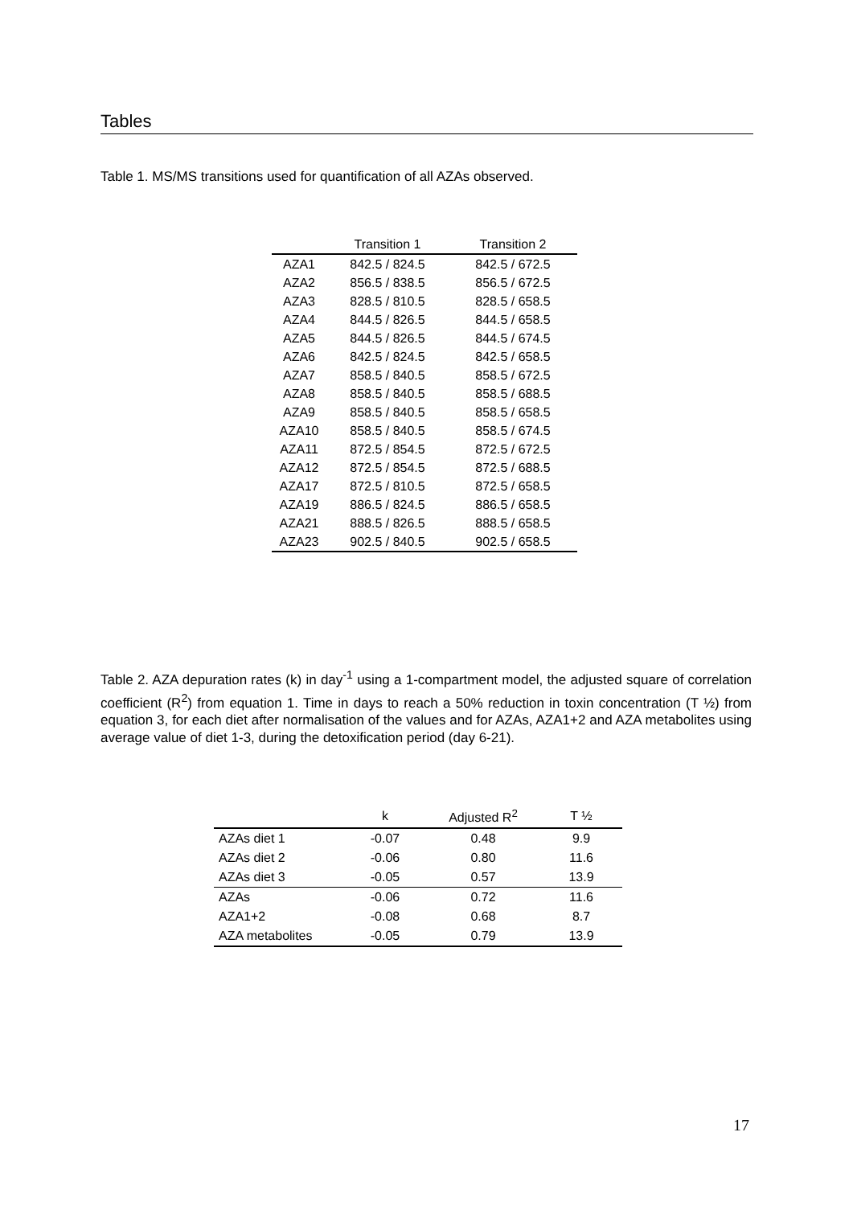Tables
Table 1. MS/MS transitions used for quantification of all AZAs observed.
| | Transition 1 | Transition 2 |
| --- | --- | --- |
| AZA1 | 842.5 / 824.5 | 842.5 / 672.5 |
| AZA2 | 856.5 / 838.5 | 856.5 / 672.5 |
| AZA3 | 828.5 / 810.5 | 828.5 / 658.5 |
| AZA4 | 844.5 / 826.5 | 844.5 / 658.5 |
| AZA5 | 844.5 / 826.5 | 844.5 / 674.5 |
| AZA6 | 842.5 / 824.5 | 842.5 / 658.5 |
| AZA7 | 858.5 / 840.5 | 858.5 / 672.5 |
| AZA8 | 858.5 / 840.5 | 858.5 / 688.5 |
| AZA9 | 858.5 / 840.5 | 858.5 / 658.5 |
| AZA10 | 858.5 / 840.5 | 858.5 / 674.5 |
| AZA11 | 872.5 / 854.5 | 872.5 / 672.5 |
| AZA12 | 872.5 / 854.5 | 872.5 / 688.5 |
| AZA17 | 872.5 / 810.5 | 872.5 / 658.5 |
| AZA19 | 886.5 / 824.5 | 886.5 / 658.5 |
| AZA21 | 888.5 / 826.5 | 888.5 / 658.5 |
| AZA23 | 902.5 / 840.5 | 902.5 / 658.5 |
Table 2. AZA depuration rates (k) in day<sup>-1</sup> using a 1-compartment model, the adjusted square of correlation coefficient (R<sup>2</sup>) from equation 1. Time in days to reach a 50% reduction in toxin concentration (T ½) from equation 3, for each diet after normalisation of the values and for AZAs, AZA1+2 and AZA metabolites using average value of diet 1-3, during the detoxification period (day 6-21).
| | k | Adjusted R<sup>2</sup> | T ½ |
| --- | --- | --- | --- |
| AZAs diet 1 | -0.07 | 0.48 | 9.9 |
| AZAs diet 2 | -0.06 | 0.80 | 11.6 |
| AZAs diet 3 | -0.05 | 0.57 | 13.9 |
| AZAs | -0.06 | 0.72 | 11.6 |
| AZA1+2 | -0.08 | 0.68 | 8.7 |
| AZA metabolites | -0.05 | 0.79 | 13.9 |
17